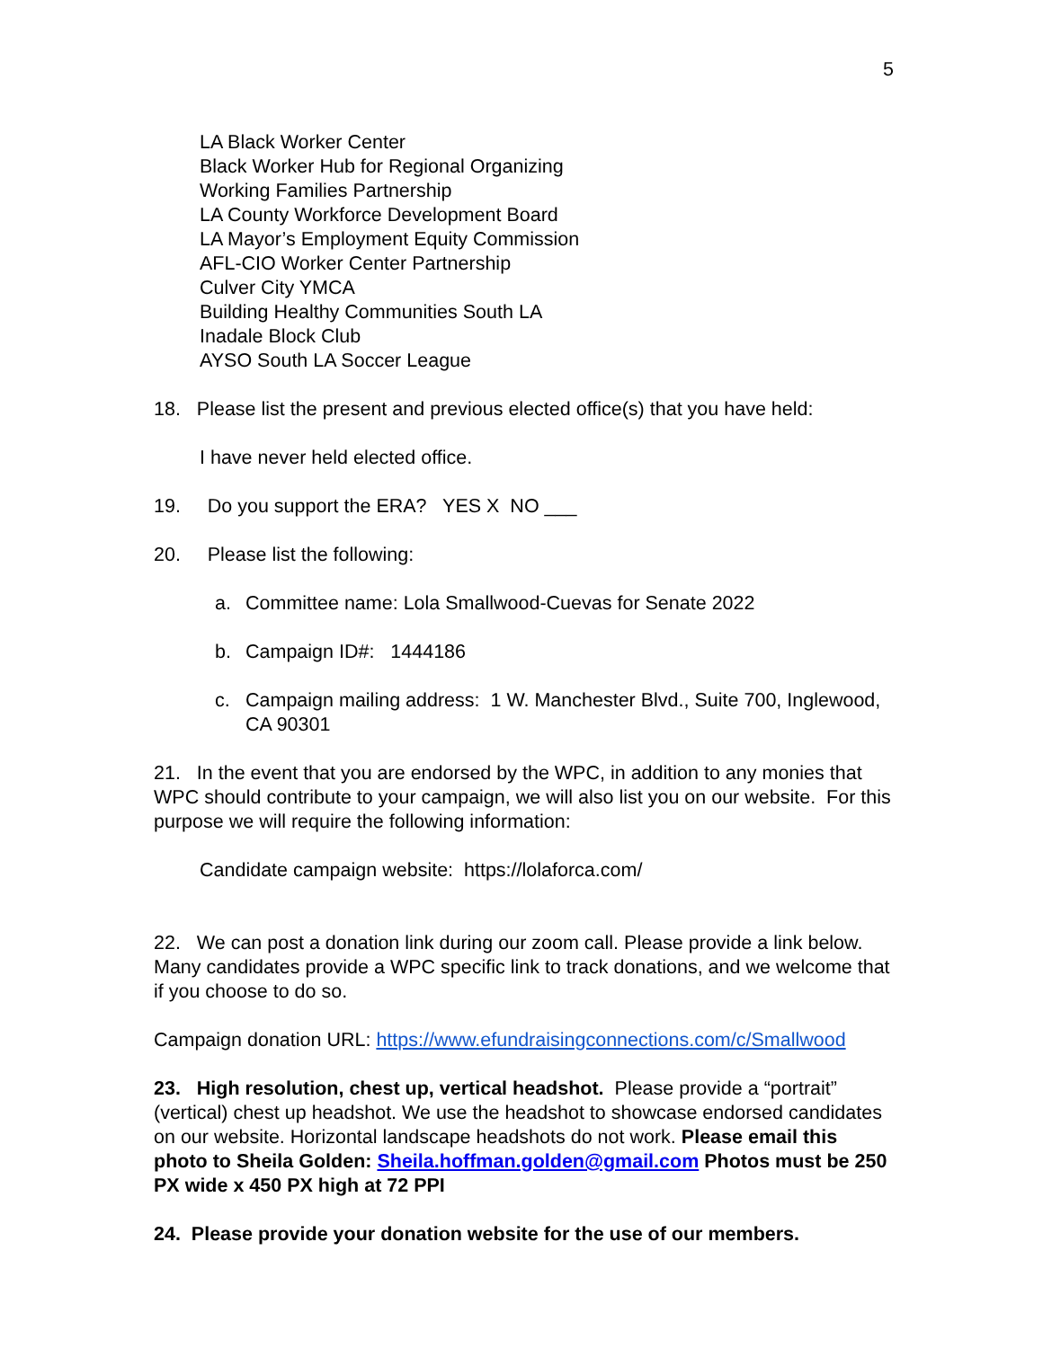5
LA Black Worker Center
Black Worker Hub for Regional Organizing
Working Families Partnership
LA County Workforce Development Board
LA Mayor’s Employment Equity Commission
AFL-CIO Worker Center Partnership
Culver City YMCA
Building Healthy Communities South LA
Inadale Block Club
AYSO South LA Soccer League
18. Please list the present and previous elected office(s) that you have held:
I have never held elected office.
19. Do you support the ERA? YES X NO ___
20. Please list the following:
a. Committee name: Lola Smallwood-Cuevas for Senate 2022
b. Campaign ID#: 1444186
c. Campaign mailing address: 1 W. Manchester Blvd., Suite 700, Inglewood, CA 90301
21. In the event that you are endorsed by the WPC, in addition to any monies that WPC should contribute to your campaign, we will also list you on our website. For this purpose we will require the following information:
Candidate campaign website: https://lolaforca.com/
22. We can post a donation link during our zoom call. Please provide a link below. Many candidates provide a WPC specific link to track donations, and we welcome that if you choose to do so.
Campaign donation URL: https://www.efundraisingconnections.com/c/Smallwood
23. High resolution, chest up, vertical headshot. Please provide a “portrait” (vertical) chest up headshot. We use the headshot to showcase endorsed candidates on our website. Horizontal landscape headshots do not work. Please email this photo to Sheila Golden: Sheila.hoffman.golden@gmail.com Photos must be 250 PX wide x 450 PX high at 72 PPI
24. Please provide your donation website for the use of our members.